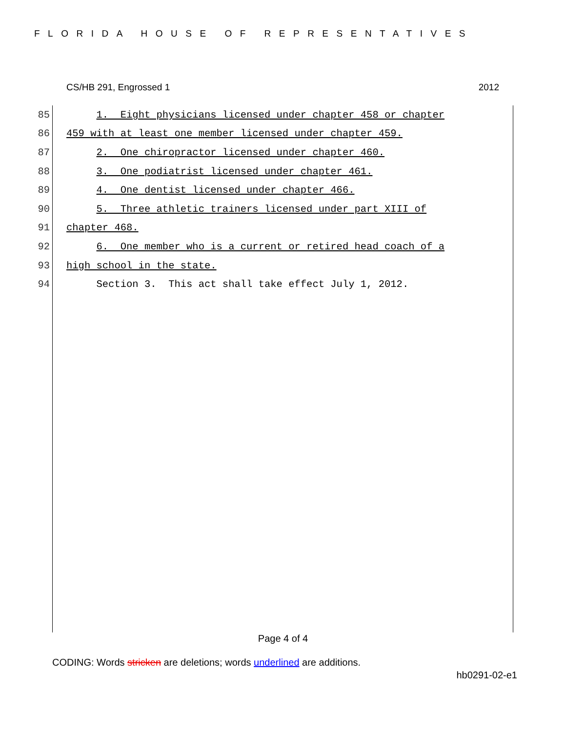FLORIDA HOUSE OF REPRESENTATIVES
CS/HB 291, Engrossed 1 2012
85 1. Eight physicians licensed under chapter 458 or chapter
86 459 with at least one member licensed under chapter 459.
87 2. One chiropractor licensed under chapter 460.
88 3. One podiatrist licensed under chapter 461.
89 4. One dentist licensed under chapter 466.
90 5. Three athletic trainers licensed under part XIII of
91 chapter 468.
92 6. One member who is a current or retired head coach of a
93 high school in the state.
94 Section 3. This act shall take effect July 1, 2012.
Page 4 of 4
CODING: Words stricken are deletions; words underlined are additions.
hb0291-02-e1